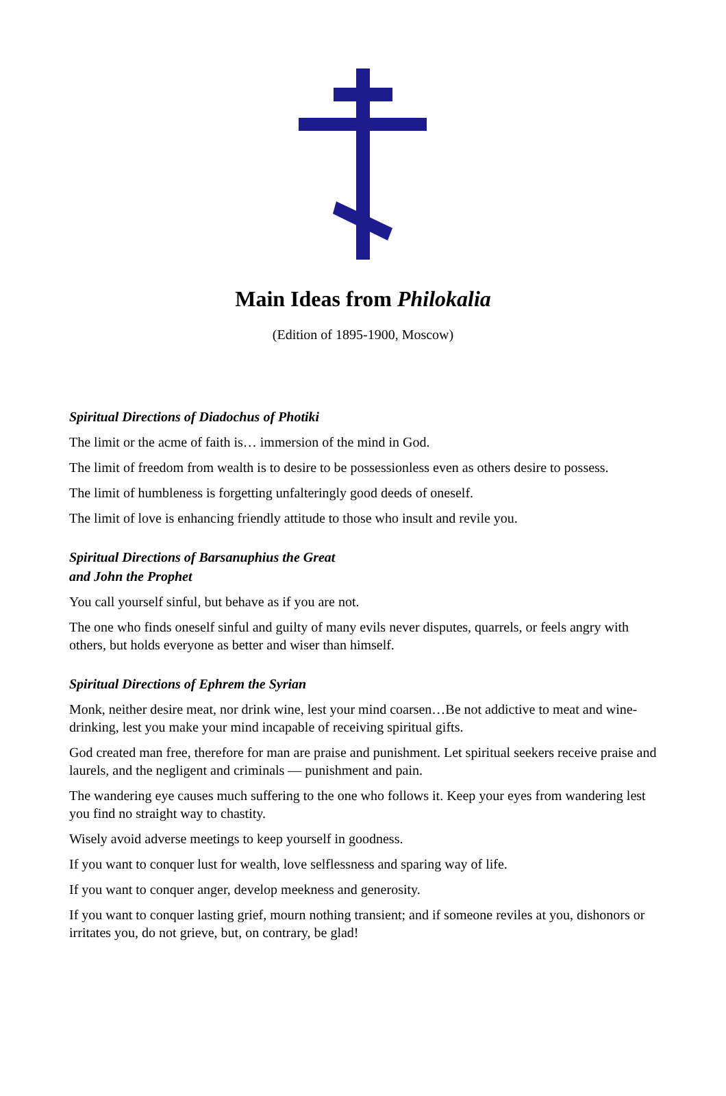Main Ideas from Philokalia
(Edition of 1895-1900, Moscow)
Spiritual Directions of Diadochus of Photiki
The limit or the acme of faith is… immersion of the mind in God.
The limit of freedom from wealth is to desire to be possessionless even as others desire to possess.
The limit of humbleness is forgetting unfalteringly good deeds of oneself.
The limit of love is enhancing friendly attitude to those who insult and revile you.
Spiritual Directions of Barsanuphius the Great
and John the Prophet
You call yourself sinful, but behave as if you are not.
The one who finds oneself sinful and guilty of many evils never disputes, quarrels, or feels angry with others, but holds everyone as better and wiser than himself.
Spiritual Directions of Ephrem the Syrian
Monk, neither desire meat, nor drink wine, lest your mind coarsen…Be not addictive to meat and wine-drinking, lest you make your mind incapable of receiving spiritual gifts.
God created man free, therefore for man are praise and punishment. Let spiritual seekers receive praise and laurels, and the negligent and criminals — punishment and pain.
The wandering eye causes much suffering to the one who follows it. Keep your eyes from wandering lest you find no straight way to chastity.
Wisely avoid adverse meetings to keep yourself in goodness.
If you want to conquer lust for wealth, love selflessness and sparing way of life.
If you want to conquer anger, develop meekness and generosity.
If you want to conquer lasting grief, mourn nothing transient; and if someone reviles at you, dishonors or irritates you, do not grieve, but, on contrary, be glad!